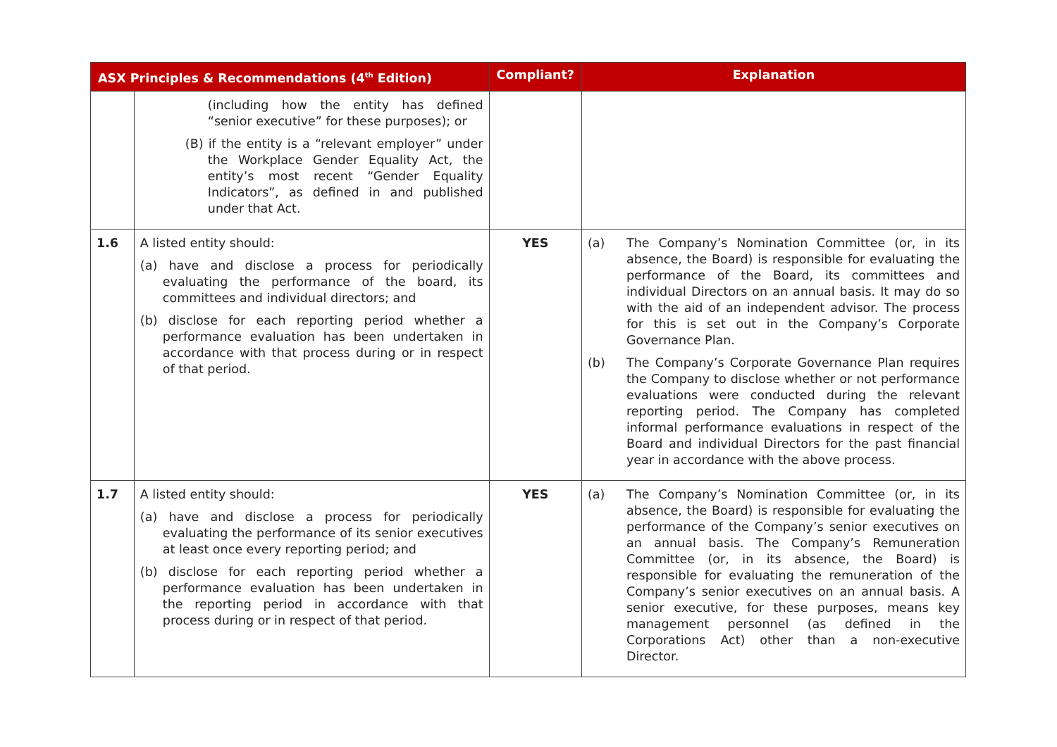| ASX Principles & Recommendations (4<sup>th</sup> Edition) | | Compliant? | Explanation |
| --- | --- | --- | --- |
| | (including how the entity has defined “senior executive” for these purposes); or (B) if the entity is a “relevant employer” under the Workplace Gender Equality Act, the entity’s most recent “Gender Equality Indicators”, as defined in and published under that Act. | | |
| 1.6 | A listed entity should: (a) have and disclose a process for periodically evaluating the performance of the board, its committees and individual directors; and (b) disclose for each reporting period whether a performance evaluation has been undertaken in accordance with that process during or in respect of that period. | YES | (a) The Company’s Nomination Committee (or, in its absence, the Board) is responsible for evaluating the performance of the Board, its committees and individual Directors on an annual basis. It may do so with the aid of an independent advisor. The process for this is set out in the Company’s Corporate Governance Plan. (b) The Company’s Corporate Governance Plan requires the Company to disclose whether or not performance evaluations were conducted during the relevant reporting period. The Company has completed informal performance evaluations in respect of the Board and individual Directors for the past financial year in accordance with the above process. |
| 1.7 | A listed entity should: (a) have and disclose a process for periodically evaluating the performance of its senior executives at least once every reporting period; and (b) disclose for each reporting period whether a performance evaluation has been undertaken in the reporting period in accordance with that process during or in respect of that period. | YES | (a) The Company’s Nomination Committee (or, in its absence, the Board) is responsible for evaluating the performance of the Company’s senior executives on an annual basis. The Company’s Remuneration Committee (or, in its absence, the Board) is responsible for evaluating the remuneration of the Company’s senior executives on an annual basis. A senior executive, for these purposes, means key management personnel (as defined in the Corporations Act) other than a non-executive Director. |